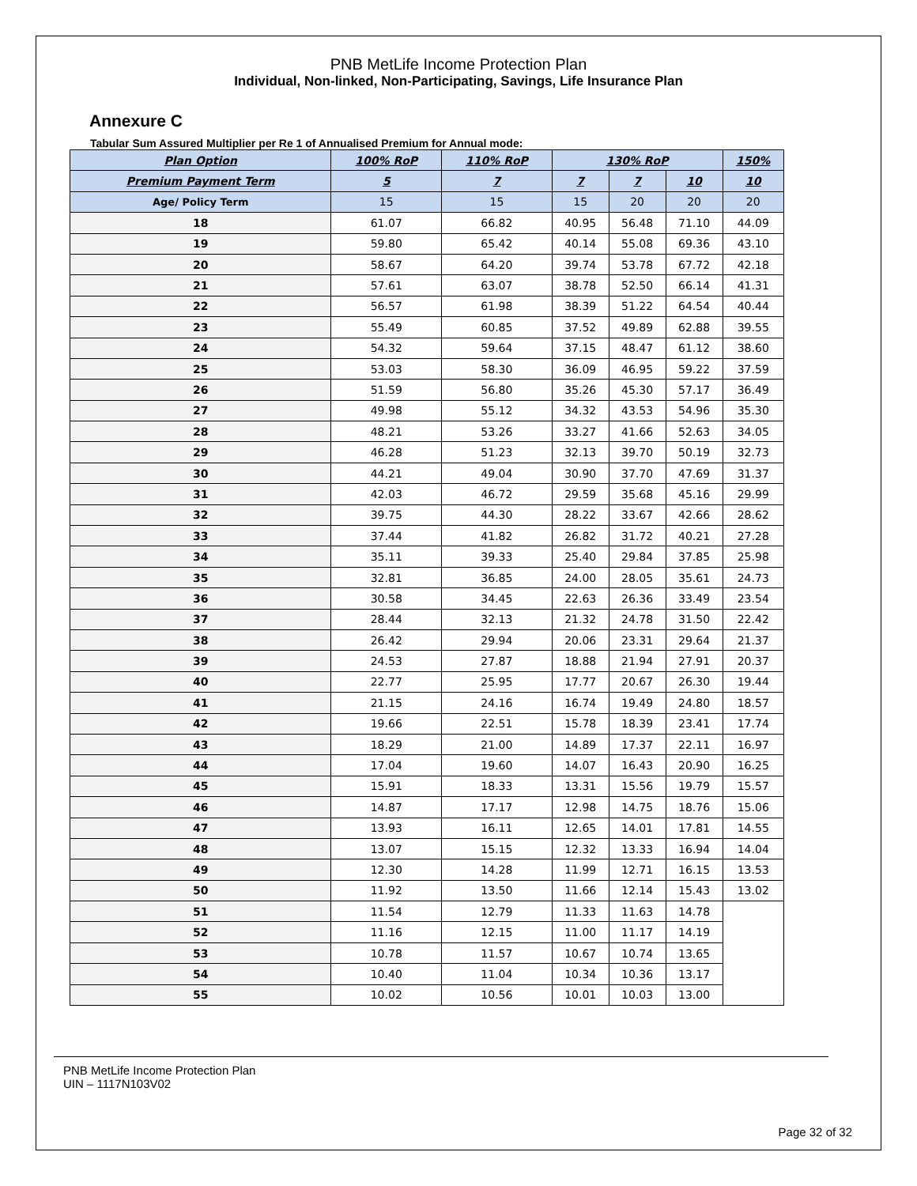PNB MetLife Income Protection Plan
Individual, Non-linked, Non-Participating, Savings, Life Insurance Plan
Annexure C
Tabular Sum Assured Multiplier per Re 1 of Annualised Premium for Annual mode:
| Plan Option | 100% RoP | 110% RoP | 130% RoP | | | 150% |
| --- | --- | --- | --- | --- | --- | --- |
| Premium Payment Term | 5 | 7 | 7 | 7 | 10 | 10 |
| Age/ Policy Term | 15 | 15 | 15 | 20 | 20 | 20 |
| 18 | 61.07 | 66.82 | 40.95 | 56.48 | 71.10 | 44.09 |
| 19 | 59.80 | 65.42 | 40.14 | 55.08 | 69.36 | 43.10 |
| 20 | 58.67 | 64.20 | 39.74 | 53.78 | 67.72 | 42.18 |
| 21 | 57.61 | 63.07 | 38.78 | 52.50 | 66.14 | 41.31 |
| 22 | 56.57 | 61.98 | 38.39 | 51.22 | 64.54 | 40.44 |
| 23 | 55.49 | 60.85 | 37.52 | 49.89 | 62.88 | 39.55 |
| 24 | 54.32 | 59.64 | 37.15 | 48.47 | 61.12 | 38.60 |
| 25 | 53.03 | 58.30 | 36.09 | 46.95 | 59.22 | 37.59 |
| 26 | 51.59 | 56.80 | 35.26 | 45.30 | 57.17 | 36.49 |
| 27 | 49.98 | 55.12 | 34.32 | 43.53 | 54.96 | 35.30 |
| 28 | 48.21 | 53.26 | 33.27 | 41.66 | 52.63 | 34.05 |
| 29 | 46.28 | 51.23 | 32.13 | 39.70 | 50.19 | 32.73 |
| 30 | 44.21 | 49.04 | 30.90 | 37.70 | 47.69 | 31.37 |
| 31 | 42.03 | 46.72 | 29.59 | 35.68 | 45.16 | 29.99 |
| 32 | 39.75 | 44.30 | 28.22 | 33.67 | 42.66 | 28.62 |
| 33 | 37.44 | 41.82 | 26.82 | 31.72 | 40.21 | 27.28 |
| 34 | 35.11 | 39.33 | 25.40 | 29.84 | 37.85 | 25.98 |
| 35 | 32.81 | 36.85 | 24.00 | 28.05 | 35.61 | 24.73 |
| 36 | 30.58 | 34.45 | 22.63 | 26.36 | 33.49 | 23.54 |
| 37 | 28.44 | 32.13 | 21.32 | 24.78 | 31.50 | 22.42 |
| 38 | 26.42 | 29.94 | 20.06 | 23.31 | 29.64 | 21.37 |
| 39 | 24.53 | 27.87 | 18.88 | 21.94 | 27.91 | 20.37 |
| 40 | 22.77 | 25.95 | 17.77 | 20.67 | 26.30 | 19.44 |
| 41 | 21.15 | 24.16 | 16.74 | 19.49 | 24.80 | 18.57 |
| 42 | 19.66 | 22.51 | 15.78 | 18.39 | 23.41 | 17.74 |
| 43 | 18.29 | 21.00 | 14.89 | 17.37 | 22.11 | 16.97 |
| 44 | 17.04 | 19.60 | 14.07 | 16.43 | 20.90 | 16.25 |
| 45 | 15.91 | 18.33 | 13.31 | 15.56 | 19.79 | 15.57 |
| 46 | 14.87 | 17.17 | 12.98 | 14.75 | 18.76 | 15.06 |
| 47 | 13.93 | 16.11 | 12.65 | 14.01 | 17.81 | 14.55 |
| 48 | 13.07 | 15.15 | 12.32 | 13.33 | 16.94 | 14.04 |
| 49 | 12.30 | 14.28 | 11.99 | 12.71 | 16.15 | 13.53 |
| 50 | 11.92 | 13.50 | 11.66 | 12.14 | 15.43 | 13.02 |
| 51 | 11.54 | 12.79 | 11.33 | 11.63 | 14.78 | |
| 52 | 11.16 | 12.15 | 11.00 | 11.17 | 14.19 | |
| 53 | 10.78 | 11.57 | 10.67 | 10.74 | 13.65 | |
| 54 | 10.40 | 11.04 | 10.34 | 10.36 | 13.17 | |
| 55 | 10.02 | 10.56 | 10.01 | 10.03 | 13.00 | |
PNB MetLife Income Protection Plan
UIN – 1117N103V02
Page 32 of 32